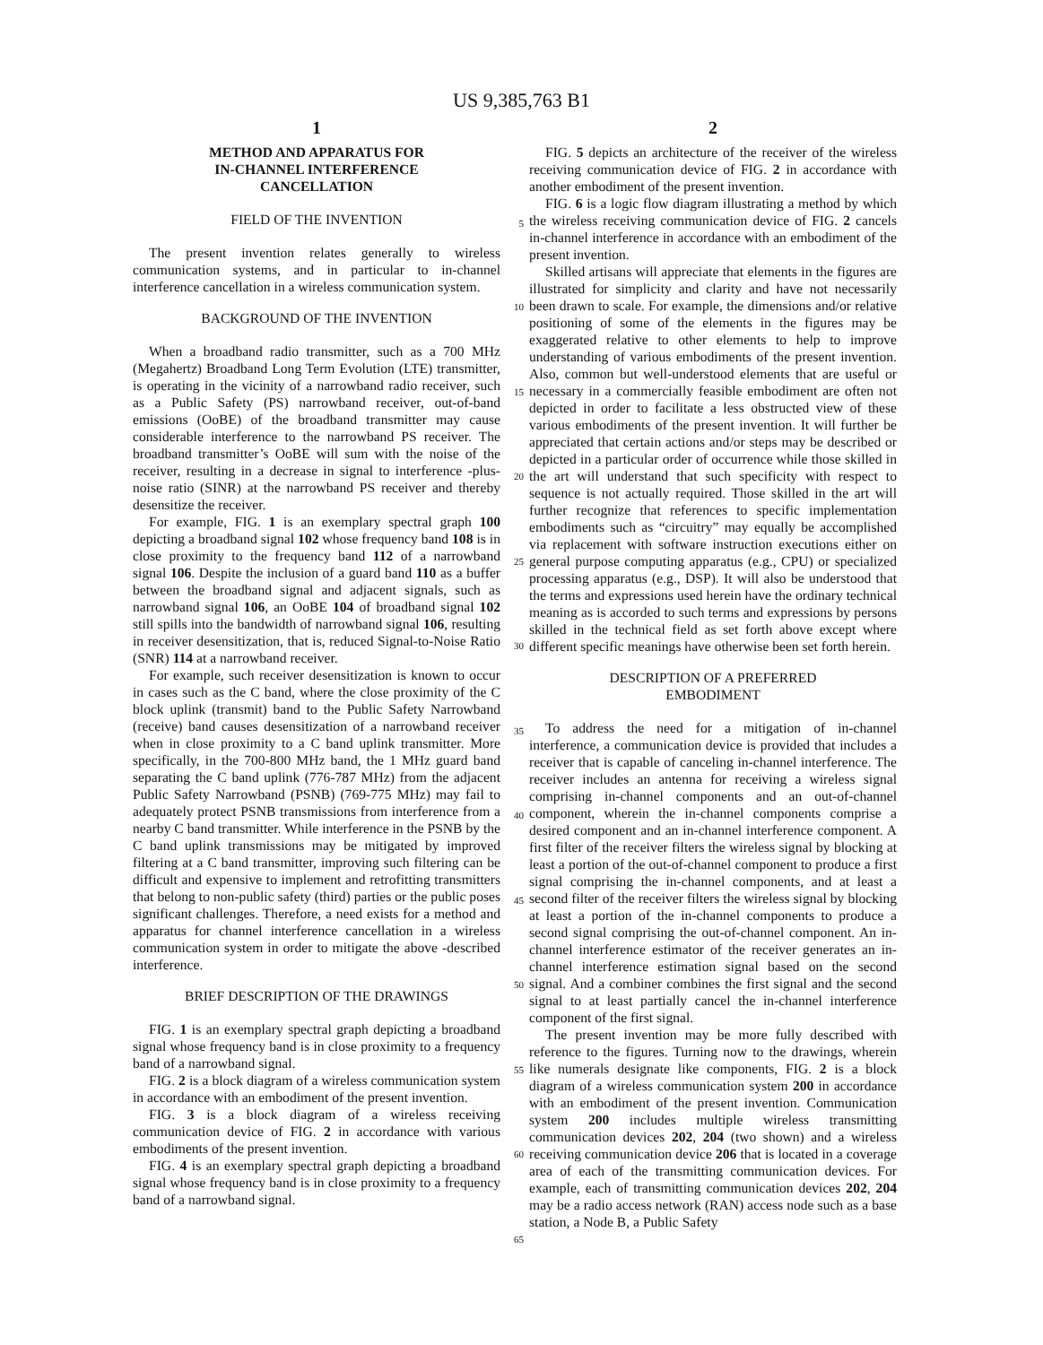US 9,385,763 B1
1
METHOD AND APPARATUS FOR
IN-CHANNEL INTERFERENCE
CANCELLATION
FIELD OF THE INVENTION
The present invention relates generally to wireless communication systems, and in particular to in-channel interference cancellation in a wireless communication system.
BACKGROUND OF THE INVENTION
When a broadband radio transmitter, such as a 700 MHz (Megahertz) Broadband Long Term Evolution (LTE) transmitter, is operating in the vicinity of a narrowband radio receiver, such as a Public Safety (PS) narrowband receiver, out-of-band emissions (OoBE) of the broadband transmitter may cause considerable interference to the narrowband PS receiver. The broadband transmitter’s OoBE will sum with the noise of the receiver, resulting in a decrease in signal to interference -plus-noise ratio (SINR) at the narrowband PS receiver and thereby desensitize the receiver.
For example, FIG. 1 is an exemplary spectral graph 100 depicting a broadband signal 102 whose frequency band 108 is in close proximity to the frequency band 112 of a narrowband signal 106. Despite the inclusion of a guard band 110 as a buffer between the broadband signal and adjacent signals, such as narrowband signal 106, an OoBE 104 of broadband signal 102 still spills into the bandwidth of narrowband signal 106, resulting in receiver desensitization, that is, reduced Signal-to-Noise Ratio (SNR) 114 at a narrowband receiver.
For example, such receiver desensitization is known to occur in cases such as the C band, where the close proximity of the C block uplink (transmit) band to the Public Safety Narrowband (receive) band causes desensitization of a narrowband receiver when in close proximity to a C band uplink transmitter. More specifically, in the 700-800 MHz band, the 1 MHz guard band separating the C band uplink (776-787 MHz) from the adjacent Public Safety Narrowband (PSNB) (769-775 MHz) may fail to adequately protect PSNB transmissions from interference from a nearby C band transmitter. While interference in the PSNB by the C band uplink transmissions may be mitigated by improved filtering at a C band transmitter, improving such filtering can be difficult and expensive to implement and retrofitting transmitters that belong to non-public safety (third) parties or the public poses significant challenges. Therefore, a need exists for a method and apparatus for channel interference cancellation in a wireless communication system in order to mitigate the above -described interference.
BRIEF DESCRIPTION OF THE DRAWINGS
FIG. 1 is an exemplary spectral graph depicting a broadband signal whose frequency band is in close proximity to a frequency band of a narrowband signal.
FIG. 2 is a block diagram of a wireless communication system in accordance with an embodiment of the present invention.
FIG. 3 is a block diagram of a wireless receiving communication device of FIG. 2 in accordance with various embodiments of the present invention.
FIG. 4 is an exemplary spectral graph depicting a broadband signal whose frequency band is in close proximity to a frequency band of a narrowband signal.
5
10
15
20
25
30
35
40
45
50
55
60
65
2
FIG. 5 depicts an architecture of the receiver of the wireless receiving communication device of FIG. 2 in accordance with another embodiment of the present invention.
FIG. 6 is a logic flow diagram illustrating a method by which the wireless receiving communication device of FIG. 2 cancels in-channel interference in accordance with an embodiment of the present invention.
Skilled artisans will appreciate that elements in the figures are illustrated for simplicity and clarity and have not necessarily been drawn to scale. For example, the dimensions and/or relative positioning of some of the elements in the figures may be exaggerated relative to other elements to help to improve understanding of various embodiments of the present invention. Also, common but well-understood elements that are useful or necessary in a commercially feasible embodiment are often not depicted in order to facilitate a less obstructed view of these various embodiments of the present invention. It will further be appreciated that certain actions and/or steps may be described or depicted in a particular order of occurrence while those skilled in the art will understand that such specificity with respect to sequence is not actually required. Those skilled in the art will further recognize that references to specific implementation embodiments such as “circuitry” may equally be accomplished via replacement with software instruction executions either on general purpose computing apparatus (e.g., CPU) or specialized processing apparatus (e.g., DSP). It will also be understood that the terms and expressions used herein have the ordinary technical meaning as is accorded to such terms and expressions by persons skilled in the technical field as set forth above except where different specific meanings have otherwise been set forth herein.
DESCRIPTION OF A PREFERRED
EMBODIMENT
To address the need for a mitigation of in-channel interference, a communication device is provided that includes a receiver that is capable of canceling in-channel interference. The receiver includes an antenna for receiving a wireless signal comprising in-channel components and an out-of-channel component, wherein the in-channel components comprise a desired component and an in-channel interference component. A first filter of the receiver filters the wireless signal by blocking at least a portion of the out-of-channel component to produce a first signal comprising the in-channel components, and at least a second filter of the receiver filters the wireless signal by blocking at least a portion of the in-channel components to produce a second signal comprising the out-of-channel component. An in-channel interference estimator of the receiver generates an in-channel interference estimation signal based on the second signal. And a combiner combines the first signal and the second signal to at least partially cancel the in-channel interference component of the first signal.
The present invention may be more fully described with reference to the figures. Turning now to the drawings, wherein like numerals designate like components, FIG. 2 is a block diagram of a wireless communication system 200 in accordance with an embodiment of the present invention. Communication system 200 includes multiple wireless transmitting communication devices 202, 204 (two shown) and a wireless receiving communication device 206 that is located in a coverage area of each of the transmitting communication devices. For example, each of transmitting communication devices 202, 204 may be a radio access network (RAN) access node such as a base station, a Node B, a Public Safety